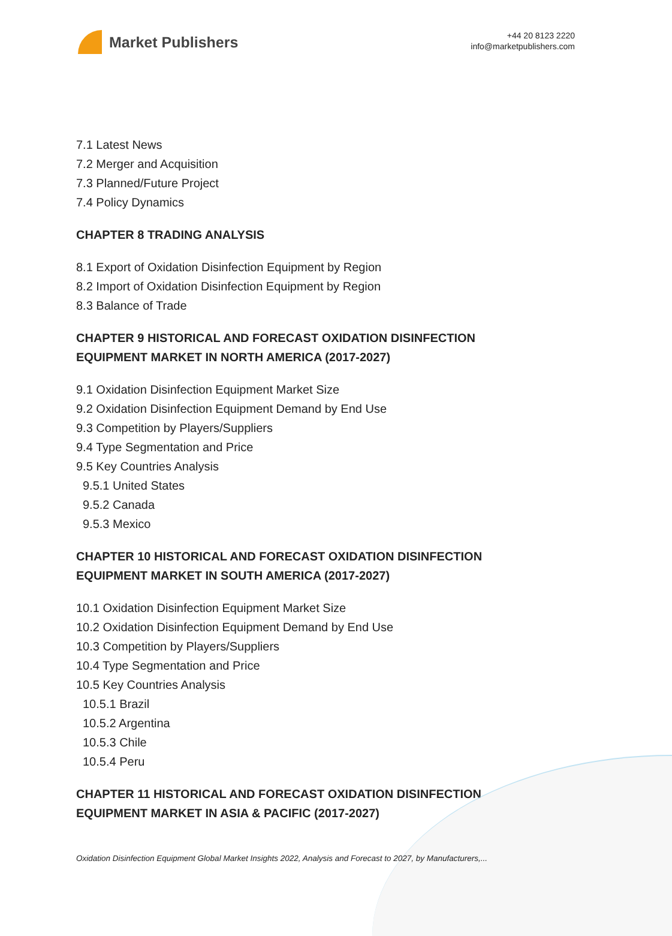Market Publishers
+44 20 8123 2220
info@marketpublishers.com
7.1 Latest News
7.2 Merger and Acquisition
7.3 Planned/Future Project
7.4 Policy Dynamics
CHAPTER 8 TRADING ANALYSIS
8.1 Export of Oxidation Disinfection Equipment by Region
8.2 Import of Oxidation Disinfection Equipment by Region
8.3 Balance of Trade
CHAPTER 9 HISTORICAL AND FORECAST OXIDATION DISINFECTION EQUIPMENT MARKET IN NORTH AMERICA (2017-2027)
9.1 Oxidation Disinfection Equipment Market Size
9.2 Oxidation Disinfection Equipment Demand by End Use
9.3 Competition by Players/Suppliers
9.4 Type Segmentation and Price
9.5 Key Countries Analysis
9.5.1 United States
9.5.2 Canada
9.5.3 Mexico
CHAPTER 10 HISTORICAL AND FORECAST OXIDATION DISINFECTION EQUIPMENT MARKET IN SOUTH AMERICA (2017-2027)
10.1 Oxidation Disinfection Equipment Market Size
10.2 Oxidation Disinfection Equipment Demand by End Use
10.3 Competition by Players/Suppliers
10.4 Type Segmentation and Price
10.5 Key Countries Analysis
10.5.1 Brazil
10.5.2 Argentina
10.5.3 Chile
10.5.4 Peru
CHAPTER 11 HISTORICAL AND FORECAST OXIDATION DISINFECTION EQUIPMENT MARKET IN ASIA & PACIFIC (2017-2027)
Oxidation Disinfection Equipment Global Market Insights 2022, Analysis and Forecast to 2027, by Manufacturers,...